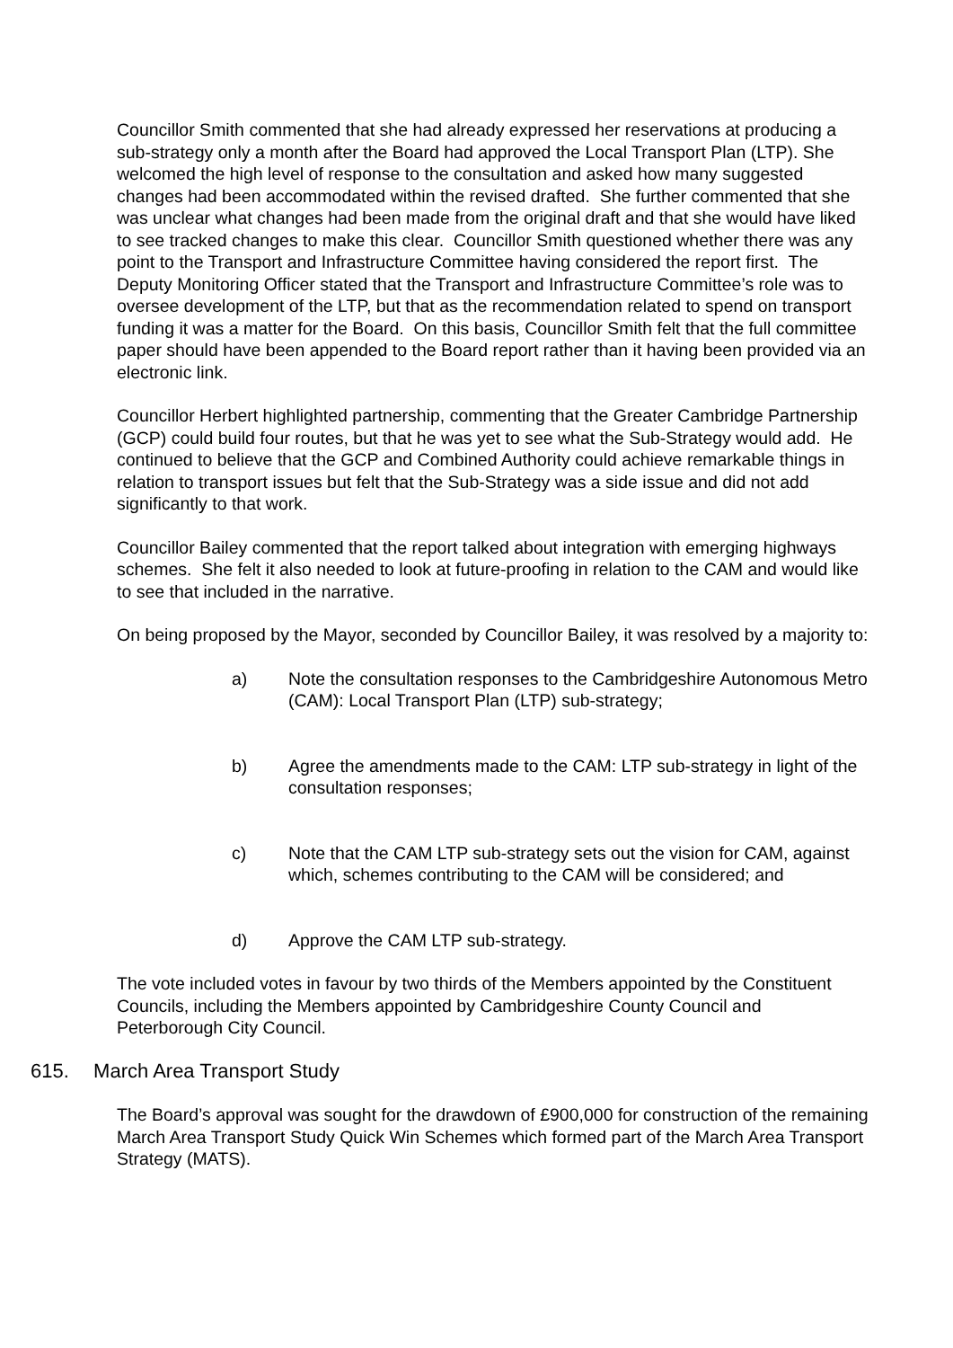Councillor Smith commented that she had already expressed her reservations at producing a sub-strategy only a month after the Board had approved the Local Transport Plan (LTP). She welcomed the high level of response to the consultation and asked how many suggested changes had been accommodated within the revised drafted. She further commented that she was unclear what changes had been made from the original draft and that she would have liked to see tracked changes to make this clear. Councillor Smith questioned whether there was any point to the Transport and Infrastructure Committee having considered the report first. The Deputy Monitoring Officer stated that the Transport and Infrastructure Committee’s role was to oversee development of the LTP, but that as the recommendation related to spend on transport funding it was a matter for the Board. On this basis, Councillor Smith felt that the full committee paper should have been appended to the Board report rather than it having been provided via an electronic link.
Councillor Herbert highlighted partnership, commenting that the Greater Cambridge Partnership (GCP) could build four routes, but that he was yet to see what the Sub-Strategy would add. He continued to believe that the GCP and Combined Authority could achieve remarkable things in relation to transport issues but felt that the Sub-Strategy was a side issue and did not add significantly to that work.
Councillor Bailey commented that the report talked about integration with emerging highways schemes. She felt it also needed to look at future-proofing in relation to the CAM and would like to see that included in the narrative.
On being proposed by the Mayor, seconded by Councillor Bailey, it was resolved by a majority to:
a) Note the consultation responses to the Cambridgeshire Autonomous Metro (CAM): Local Transport Plan (LTP) sub-strategy;
b) Agree the amendments made to the CAM: LTP sub-strategy in light of the consultation responses;
c) Note that the CAM LTP sub-strategy sets out the vision for CAM, against which, schemes contributing to the CAM will be considered; and
d) Approve the CAM LTP sub-strategy.
The vote included votes in favour by two thirds of the Members appointed by the Constituent Councils, including the Members appointed by Cambridgeshire County Council and Peterborough City Council.
615. March Area Transport Study
The Board’s approval was sought for the drawdown of £900,000 for construction of the remaining March Area Transport Study Quick Win Schemes which formed part of the March Area Transport Strategy (MATS).